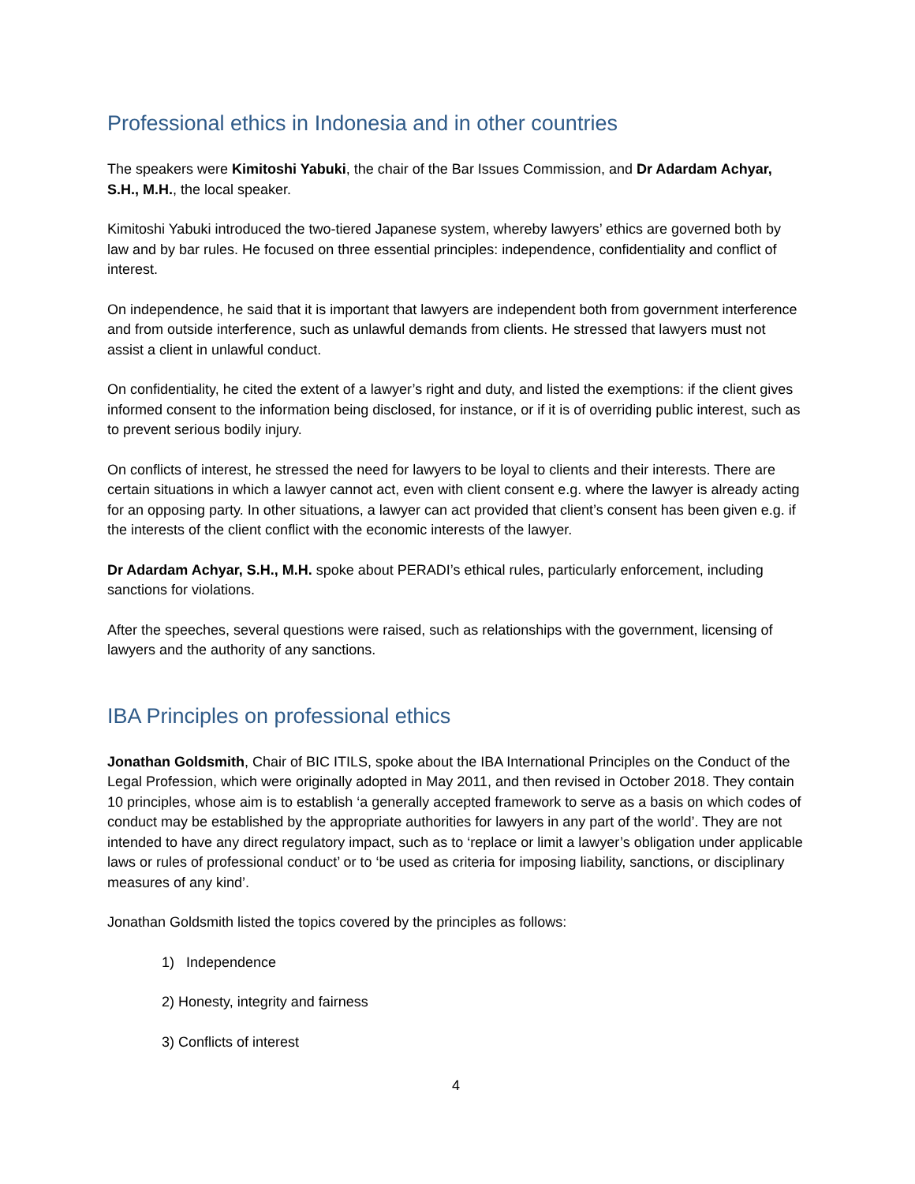Professional ethics in Indonesia and in other countries
The speakers were Kimitoshi Yabuki, the chair of the Bar Issues Commission, and Dr Adardam Achyar, S.H., M.H., the local speaker.
Kimitoshi Yabuki introduced the two-tiered Japanese system, whereby lawyers’ ethics are governed both by law and by bar rules. He focused on three essential principles: independence, confidentiality and conflict of interest.
On independence, he said that it is important that lawyers are independent both from government interference and from outside interference, such as unlawful demands from clients. He stressed that lawyers must not assist a client in unlawful conduct.
On confidentiality, he cited the extent of a lawyer’s right and duty, and listed the exemptions: if the client gives informed consent to the information being disclosed, for instance, or if it is of overriding public interest, such as to prevent serious bodily injury.
On conflicts of interest, he stressed the need for lawyers to be loyal to clients and their interests. There are certain situations in which a lawyer cannot act, even with client consent e.g. where the lawyer is already acting for an opposing party. In other situations, a lawyer can act provided that client’s consent has been given e.g. if the interests of the client conflict with the economic interests of the lawyer.
Dr Adardam Achyar, S.H., M.H. spoke about PERADI’s ethical rules, particularly enforcement, including sanctions for violations.
After the speeches, several questions were raised, such as relationships with the government, licensing of lawyers and the authority of any sanctions.
IBA Principles on professional ethics
Jonathan Goldsmith, Chair of BIC ITILS, spoke about the IBA International Principles on the Conduct of the Legal Profession, which were originally adopted in May 2011, and then revised in October 2018. They contain 10 principles, whose aim is to establish ‘a generally accepted framework to serve as a basis on which codes of conduct may be established by the appropriate authorities for lawyers in any part of the world’. They are not intended to have any direct regulatory impact, such as to ‘replace or limit a lawyer’s obligation under applicable laws or rules of professional conduct’ or to ‘be used as criteria for imposing liability, sanctions, or disciplinary measures of any kind’.
Jonathan Goldsmith listed the topics covered by the principles as follows:
1) Independence
2) Honesty, integrity and fairness
3) Conflicts of interest
4